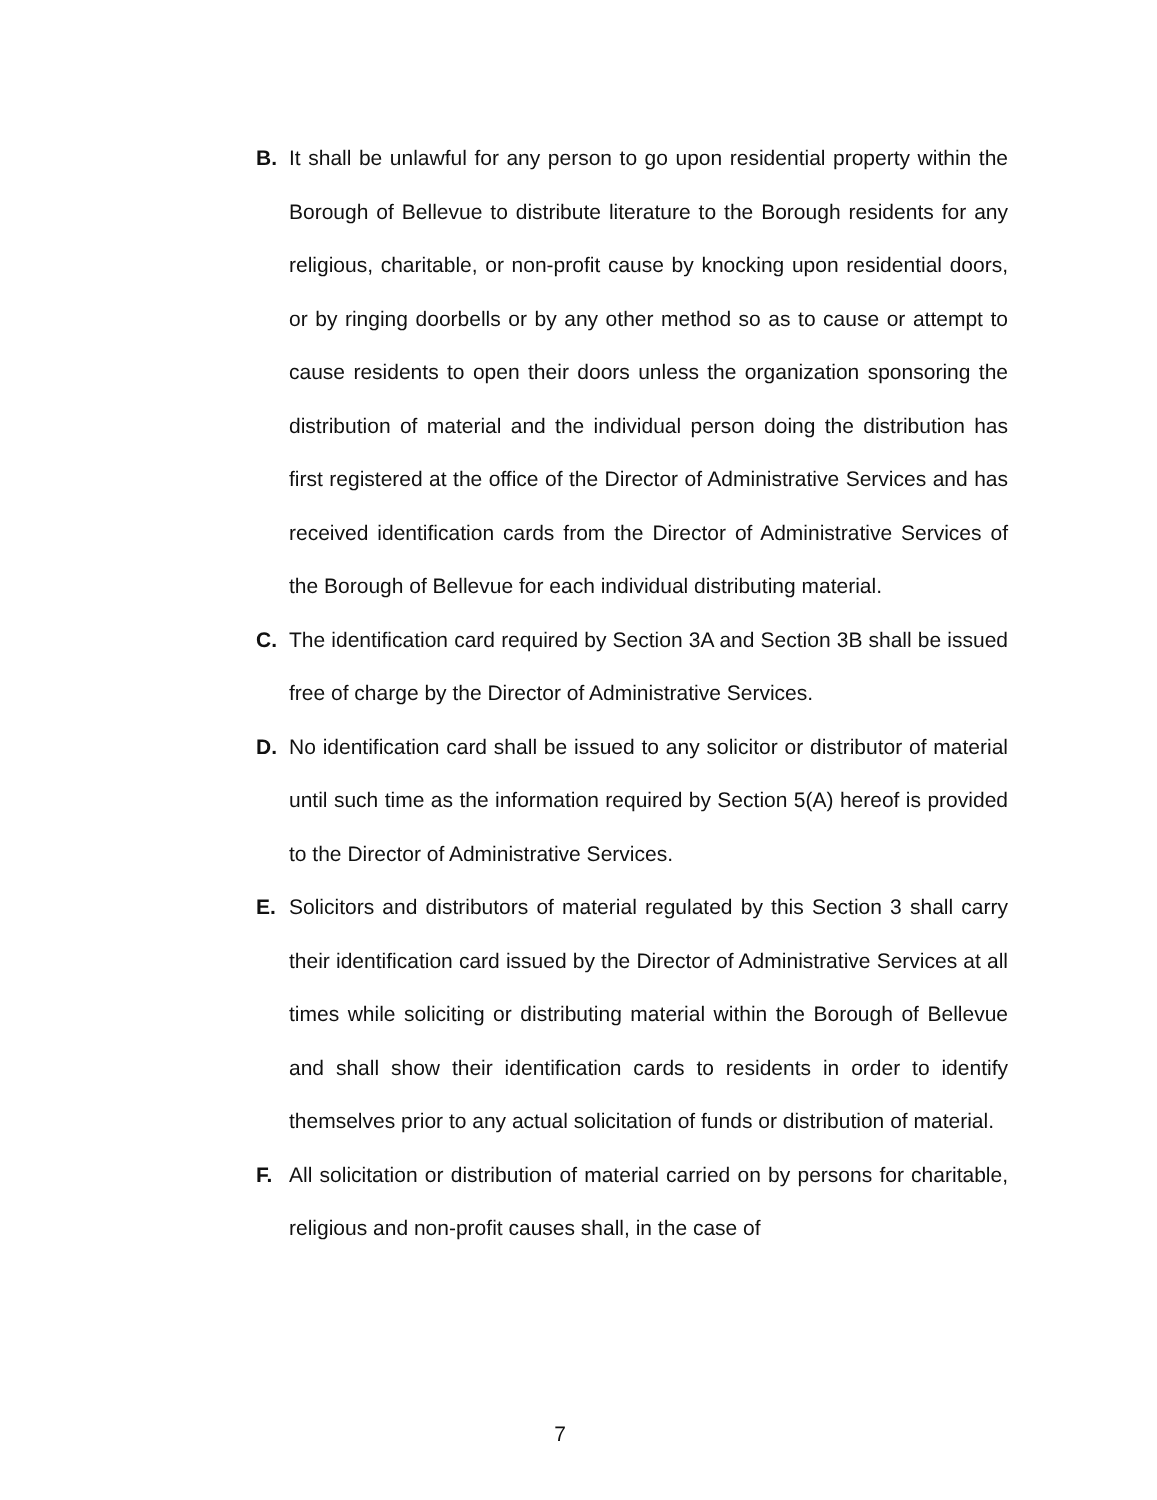B. It shall be unlawful for any person to go upon residential property within the Borough of Bellevue to distribute literature to the Borough residents for any religious, charitable, or non-profit cause by knocking upon residential doors, or by ringing doorbells or by any other method so as to cause or attempt to cause residents to open their doors unless the organization sponsoring the distribution of material and the individual person doing the distribution has first registered at the office of the Director of Administrative Services and has received identification cards from the Director of Administrative Services of the Borough of Bellevue for each individual distributing material.
C. The identification card required by Section 3A and Section 3B shall be issued free of charge by the Director of Administrative Services.
D. No identification card shall be issued to any solicitor or distributor of material until such time as the information required by Section 5(A) hereof is provided to the Director of Administrative Services.
E. Solicitors and distributors of material regulated by this Section 3 shall carry their identification card issued by the Director of Administrative Services at all times while soliciting or distributing material within the Borough of Bellevue and shall show their identification cards to residents in order to identify themselves prior to any actual solicitation of funds or distribution of material.
F. All solicitation or distribution of material carried on by persons for charitable, religious and non-profit causes shall, in the case of
7